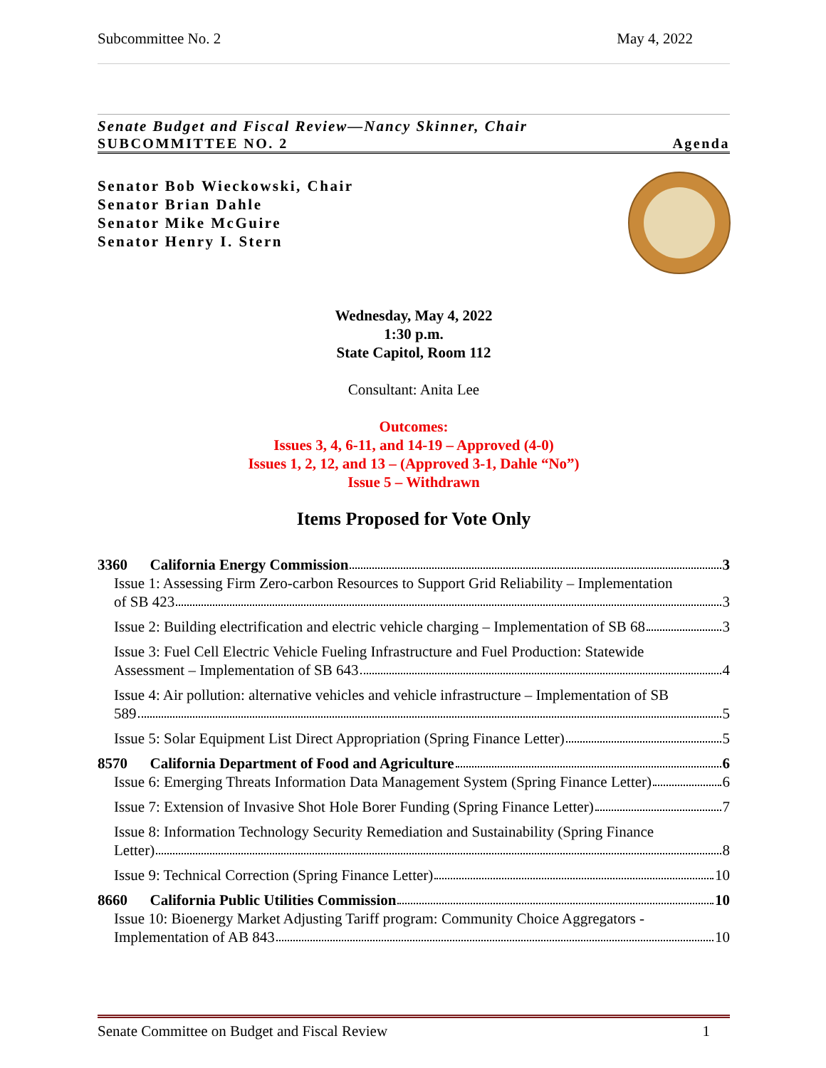Subcommittee No. 2 May 4, 2022
Senate Budget and Fiscal Review—Nancy Skinner, Chair
SUBCOMMITTEE NO. 2 Agenda
Senator Bob Wieckowski, Chair
Senator Brian Dahle
Senator Mike McGuire
Senator Henry I. Stern
Wednesday, May 4, 2022
1:30 p.m.
State Capitol, Room 112
Consultant: Anita Lee
Outcomes:
Issues 3, 4, 6-11, and 14-19 – Approved (4-0)
Issues 1, 2, 12, and 13 – (Approved 3-1, Dahle “No”)
Issue 5 – Withdrawn
Items Proposed for Vote Only
3360 California Energy Commission 3
Issue 1: Assessing Firm Zero-carbon Resources to Support Grid Reliability – Implementation
of SB 423 3
Issue 2: Building electrification and electric vehicle charging – Implementation of SB 68 3
Issue 3: Fuel Cell Electric Vehicle Fueling Infrastructure and Fuel Production: Statewide
Assessment – Implementation of SB 643 4
Issue 4: Air pollution: alternative vehicles and vehicle infrastructure – Implementation of SB
589 5
Issue 5: Solar Equipment List Direct Appropriation (Spring Finance Letter) 5
8570 California Department of Food and Agriculture 6
Issue 6: Emerging Threats Information Data Management System (Spring Finance Letter) 6
Issue 7: Extension of Invasive Shot Hole Borer Funding (Spring Finance Letter) 7
Issue 8: Information Technology Security Remediation and Sustainability (Spring Finance
Letter) 8
Issue 9: Technical Correction (Spring Finance Letter) 10
8660 California Public Utilities Commission 10
Issue 10: Bioenergy Market Adjusting Tariff program: Community Choice Aggregators -
Implementation of AB 843 10
Senate Committee on Budget and Fiscal Review 1